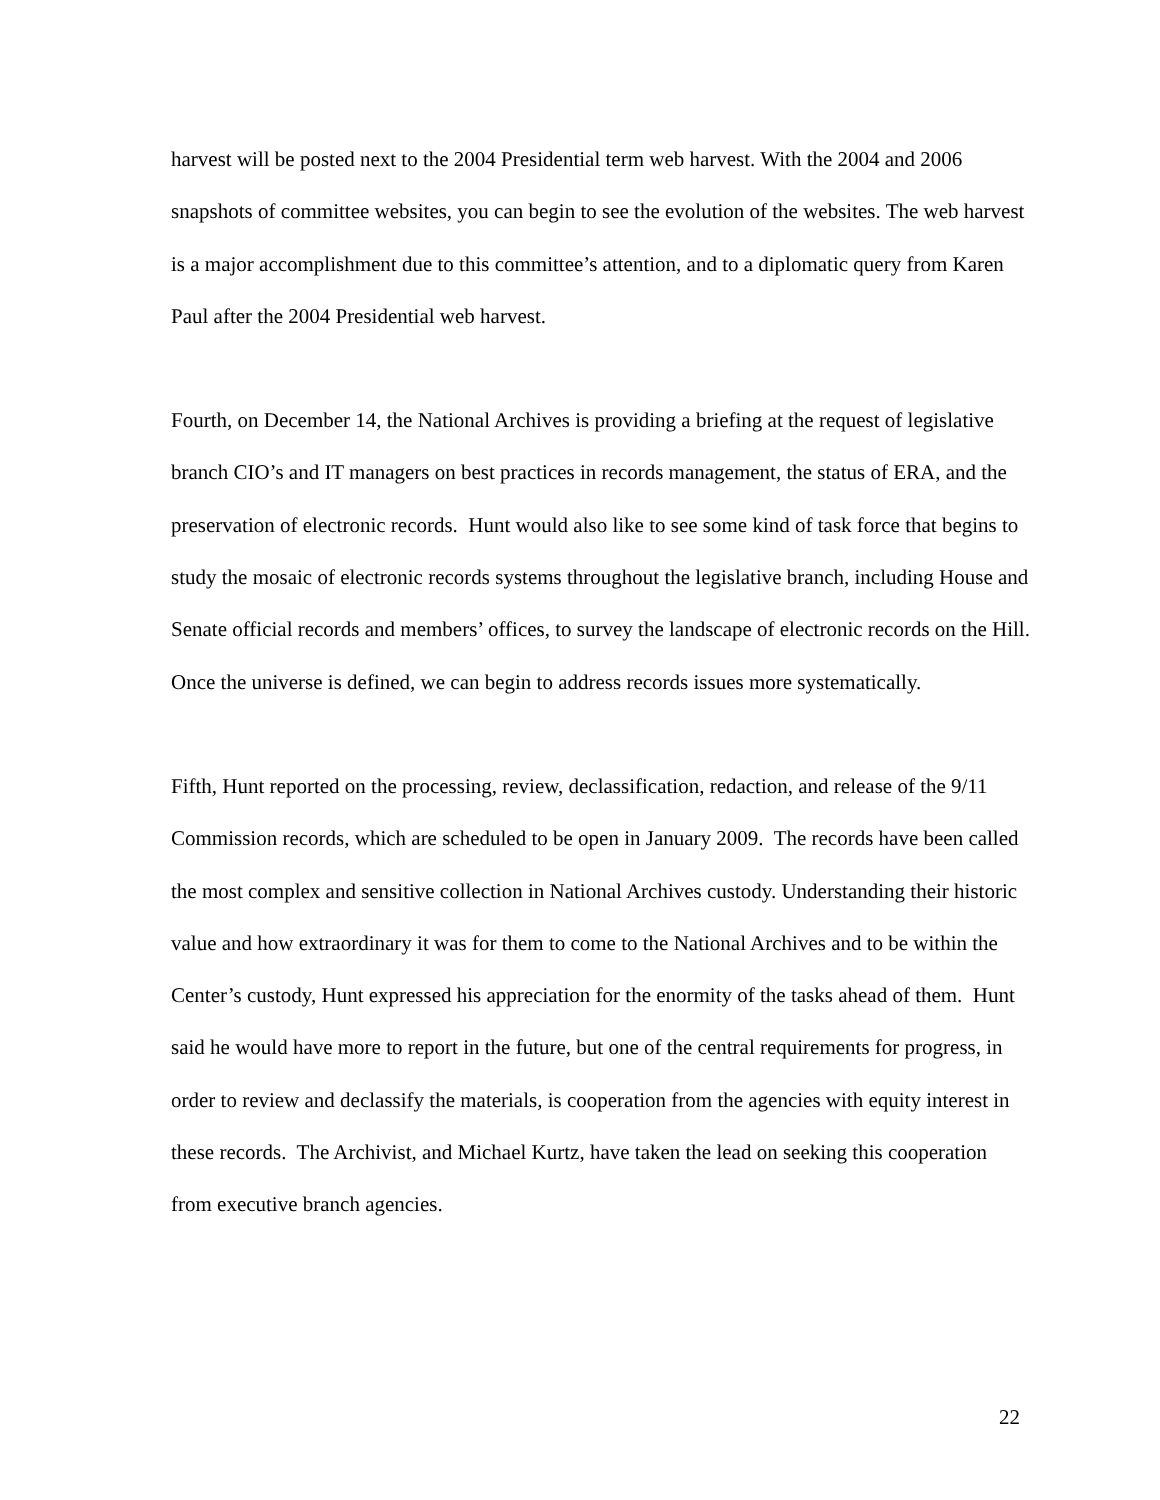harvest will be posted next to the 2004 Presidential term web harvest. With the 2004 and 2006 snapshots of committee websites, you can begin to see the evolution of the websites. The web harvest is a major accomplishment due to this committee’s attention, and to a diplomatic query from Karen Paul after the 2004 Presidential web harvest.
Fourth, on December 14, the National Archives is providing a briefing at the request of legislative branch CIO’s and IT managers on best practices in records management, the status of ERA, and the preservation of electronic records. Hunt would also like to see some kind of task force that begins to study the mosaic of electronic records systems throughout the legislative branch, including House and Senate official records and members’ offices, to survey the landscape of electronic records on the Hill. Once the universe is defined, we can begin to address records issues more systematically.
Fifth, Hunt reported on the processing, review, declassification, redaction, and release of the 9/11 Commission records, which are scheduled to be open in January 2009. The records have been called the most complex and sensitive collection in National Archives custody. Understanding their historic value and how extraordinary it was for them to come to the National Archives and to be within the Center’s custody, Hunt expressed his appreciation for the enormity of the tasks ahead of them. Hunt said he would have more to report in the future, but one of the central requirements for progress, in order to review and declassify the materials, is cooperation from the agencies with equity interest in these records. The Archivist, and Michael Kurtz, have taken the lead on seeking this cooperation from executive branch agencies.
22